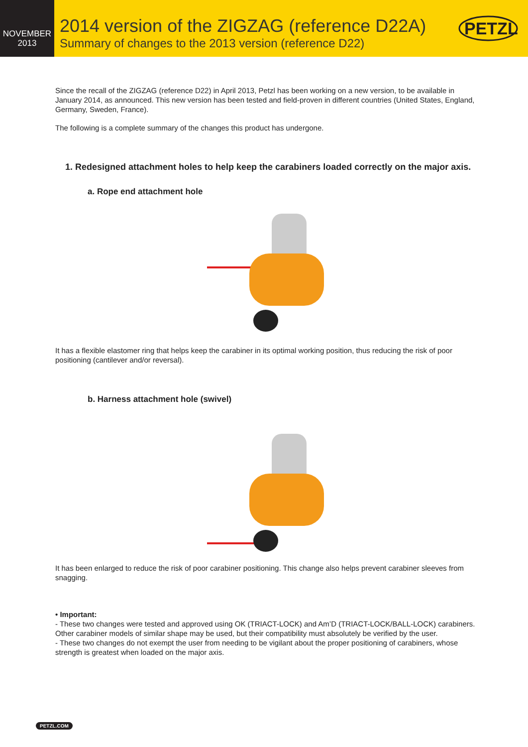NOVEMBER
2013
2014 version of the ZIGZAG (reference D22A)
Summary of changes to the 2013 version (reference D22)
PETZL
Since the recall of the ZIGZAG (reference D22) in April 2013, Petzl has been working on a new version, to be available in January 2014, as announced. This new version has been tested and field-proven in different countries (United States, England, Germany, Sweden, France).
The following is a complete summary of the changes this product has undergone.
1. Redesigned attachment holes to help keep the carabiners loaded correctly on the major axis.
a. Rope end attachment hole
It has a flexible elastomer ring that helps keep the carabiner in its optimal working position, thus reducing the risk of poor positioning (cantilever and/or reversal).
b. Harness attachment hole (swivel)
It has been enlarged to reduce the risk of poor carabiner positioning. This change also helps prevent carabiner sleeves from snagging.
• Important:
- These two changes were tested and approved using OK (TRIACT-LOCK) and Am’D (TRIACT-LOCK/BALL-LOCK) carabiners. Other carabiner models of similar shape may be used, but their compatibility must absolutely be verified by the user.
- These two changes do not exempt the user from needing to be vigilant about the proper positioning of carabiners, whose strength is greatest when loaded on the major axis.
PETZL.COM